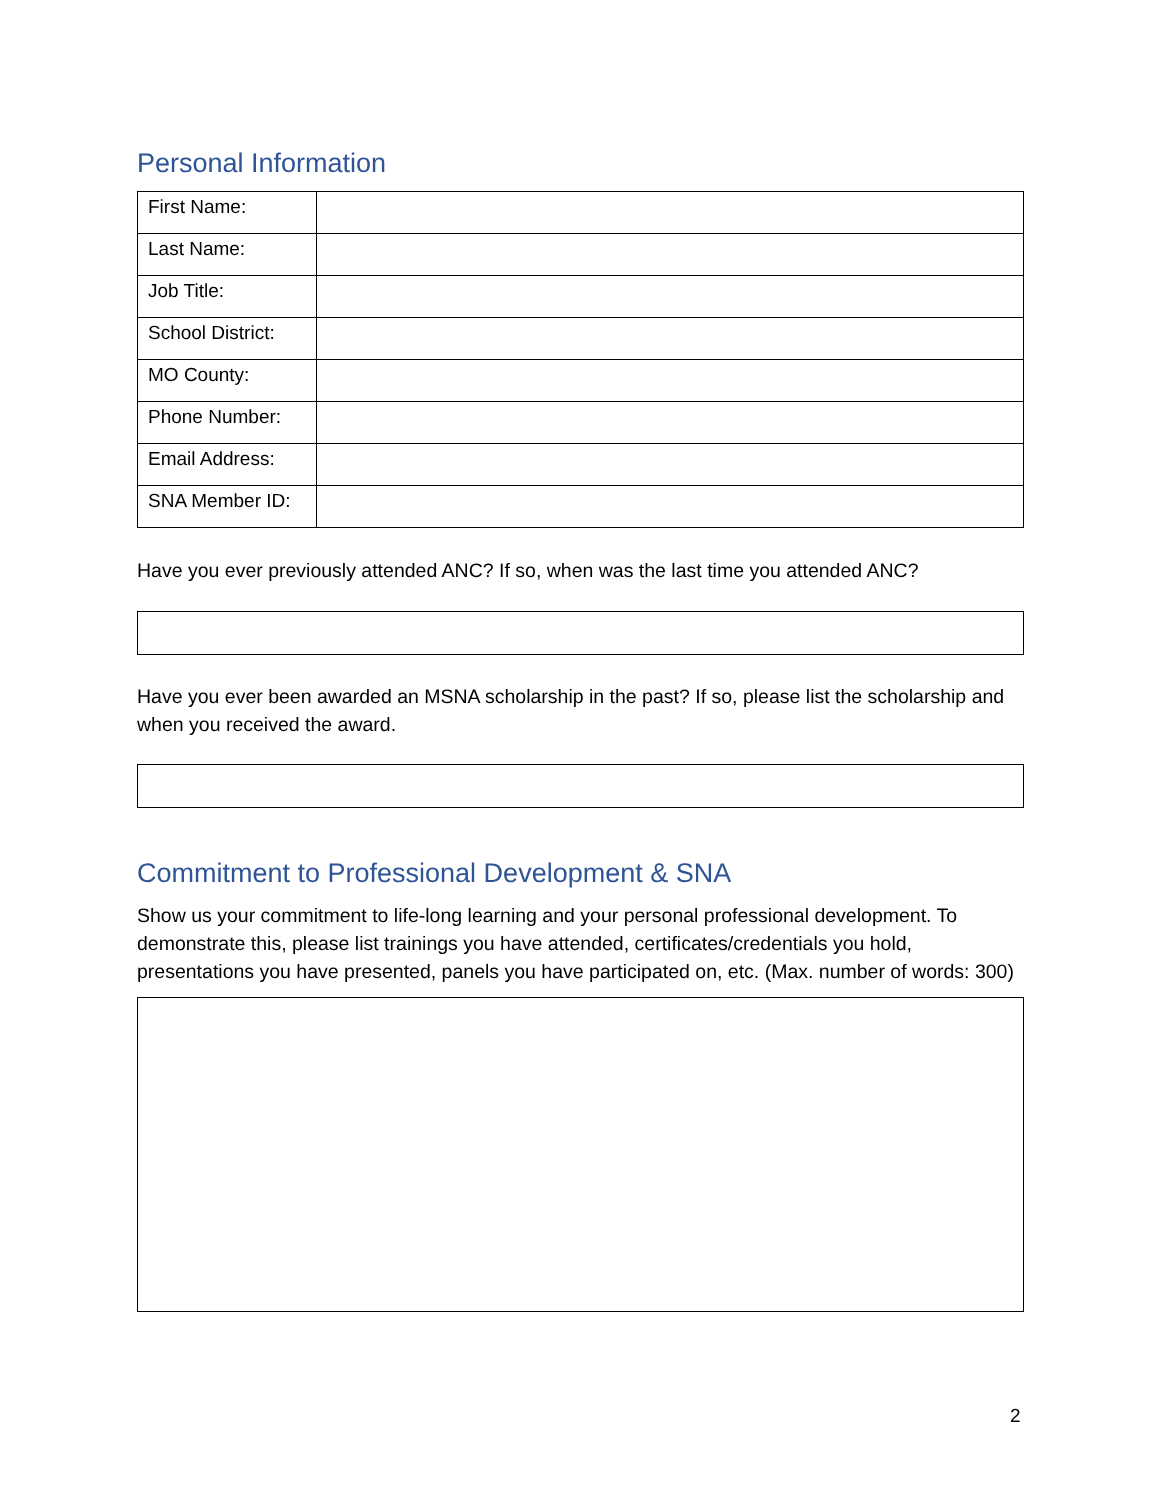Personal Information
| First Name: | |
| Last Name: | |
| Job Title: | |
| School District: | |
| MO County: | |
| Phone Number: | |
| Email Address: | |
| SNA Member ID: | |
Have you ever previously attended ANC? If so, when was the last time you attended ANC?
Have you ever been awarded an MSNA scholarship in the past? If so, please list the scholarship and when you received the award.
Commitment to Professional Development & SNA
Show us your commitment to life-long learning and your personal professional development. To demonstrate this, please list trainings you have attended, certificates/credentials you hold, presentations you have presented, panels you have participated on, etc. (Max. number of words: 300)
2